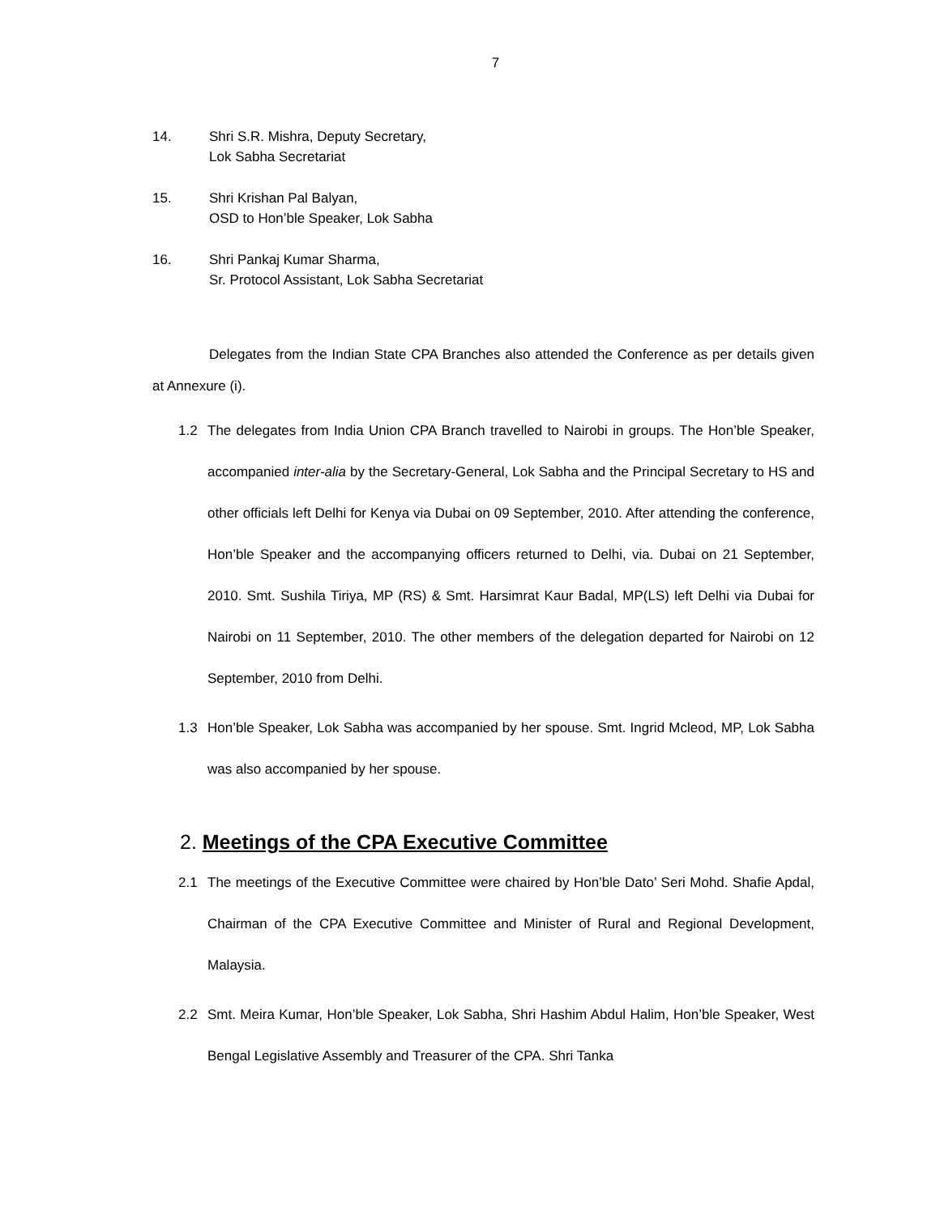7
14. Shri S.R. Mishra, Deputy Secretary,
Lok Sabha Secretariat
15. Shri Krishan Pal Balyan,
OSD to Hon’ble Speaker, Lok Sabha
16. Shri Pankaj Kumar Sharma,
Sr. Protocol Assistant, Lok Sabha Secretariat
Delegates from the Indian State CPA Branches also attended the Conference as per details given at Annexure (i).
1.2 The delegates from India Union CPA Branch travelled to Nairobi in groups. The Hon’ble Speaker, accompanied inter-alia by the Secretary-General, Lok Sabha and the Principal Secretary to HS and other officials left Delhi for Kenya via Dubai on 09 September, 2010. After attending the conference, Hon’ble Speaker and the accompanying officers returned to Delhi, via. Dubai on 21 September, 2010. Smt. Sushila Tiriya, MP (RS) & Smt. Harsimrat Kaur Badal, MP(LS) left Delhi via Dubai for Nairobi on 11 September, 2010. The other members of the delegation departed for Nairobi on 12 September, 2010 from Delhi.
1.3 Hon’ble Speaker, Lok Sabha was accompanied by her spouse. Smt. Ingrid Mcleod, MP, Lok Sabha was also accompanied by her spouse.
2. Meetings of the CPA Executive Committee
2.1 The meetings of the Executive Committee were chaired by Hon’ble Dato’ Seri Mohd. Shafie Apdal, Chairman of the CPA Executive Committee and Minister of Rural and Regional Development, Malaysia.
2.2 Smt. Meira Kumar, Hon’ble Speaker, Lok Sabha, Shri Hashim Abdul Halim, Hon’ble Speaker, West Bengal Legislative Assembly and Treasurer of the CPA. Shri Tanka